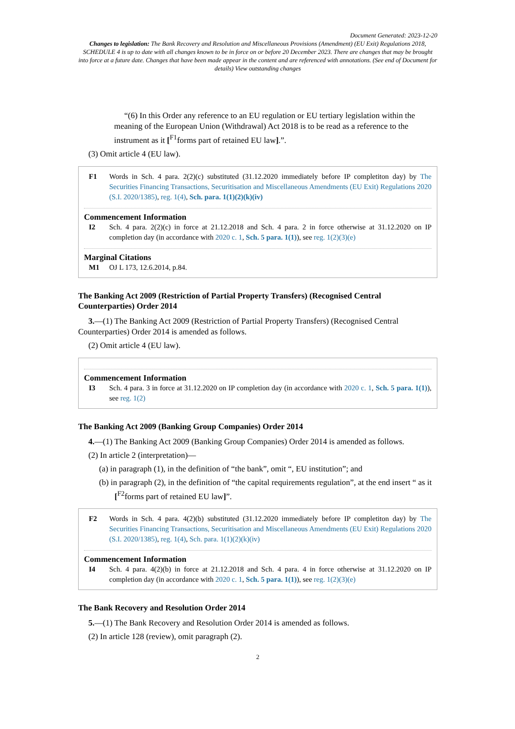Document Generated: 2023-12-20
Changes to legislation: The Bank Recovery and Resolution and Miscellaneous Provisions (Amendment) (EU Exit) Regulations 2018, SCHEDULE 4 is up to date with all changes known to be in force on or before 20 December 2023. There are changes that may be brought into force at a future date. Changes that have been made appear in the content and are referenced with annotations. (See end of Document for details) View outstanding changes
“(6) In this Order any reference to an EU regulation or EU tertiary legislation within the meaning of the European Union (Withdrawal) Act 2018 is to be read as a reference to the instrument as it [<sup>F1</sup>forms part of retained EU law].”.
(3) Omit article 4 (EU law).
F1 Words in Sch. 4 para. 2(2)(c) substituted (31.12.2020 immediately before IP completiton day) by The Securities Financing Transactions, Securitisation and Miscellaneous Amendments (EU Exit) Regulations 2020 (S.I. 2020/1385), reg. 1(4), Sch. para. 1(1)(2)(k)(iv)
Commencement Information
I2 Sch. 4 para. 2(2)(c) in force at 21.12.2018 and Sch. 4 para. 2 in force otherwise at 31.12.2020 on IP completion day (in accordance with 2020 c. 1, Sch. 5 para. 1(1)), see reg. 1(2)(3)(e)
Marginal Citations
M1 OJ L 173, 12.6.2014, p.84.
The Banking Act 2009 (Restriction of Partial Property Transfers) (Recognised Central Counterparties) Order 2014
3.—(1) The Banking Act 2009 (Restriction of Partial Property Transfers) (Recognised Central Counterparties) Order 2014 is amended as follows.
(2) Omit article 4 (EU law).
Commencement Information
I3 Sch. 4 para. 3 in force at 31.12.2020 on IP completion day (in accordance with 2020 c. 1, Sch. 5 para. 1(1)), see reg. 1(2)
The Banking Act 2009 (Banking Group Companies) Order 2014
4.—(1) The Banking Act 2009 (Banking Group Companies) Order 2014 is amended as follows.
(2) In article 2 (interpretation)—
(a) in paragraph (1), in the definition of “the bank”, omit “, EU institution”; and
(b) in paragraph (2), in the definition of “the capital requirements regulation”, at the end insert “ as it [<sup>F2</sup>forms part of retained EU law]”.
F2 Words in Sch. 4 para. 4(2)(b) substituted (31.12.2020 immediately before IP completiton day) by The Securities Financing Transactions, Securitisation and Miscellaneous Amendments (EU Exit) Regulations 2020 (S.I. 2020/1385), reg. 1(4), Sch. para. 1(1)(2)(k)(iv)
Commencement Information
I4 Sch. 4 para. 4(2)(b) in force at 21.12.2018 and Sch. 4 para. 4 in force otherwise at 31.12.2020 on IP completion day (in accordance with 2020 c. 1, Sch. 5 para. 1(1)), see reg. 1(2)(3)(e)
The Bank Recovery and Resolution Order 2014
5.—(1) The Bank Recovery and Resolution Order 2014 is amended as follows.
(2) In article 128 (review), omit paragraph (2).
2